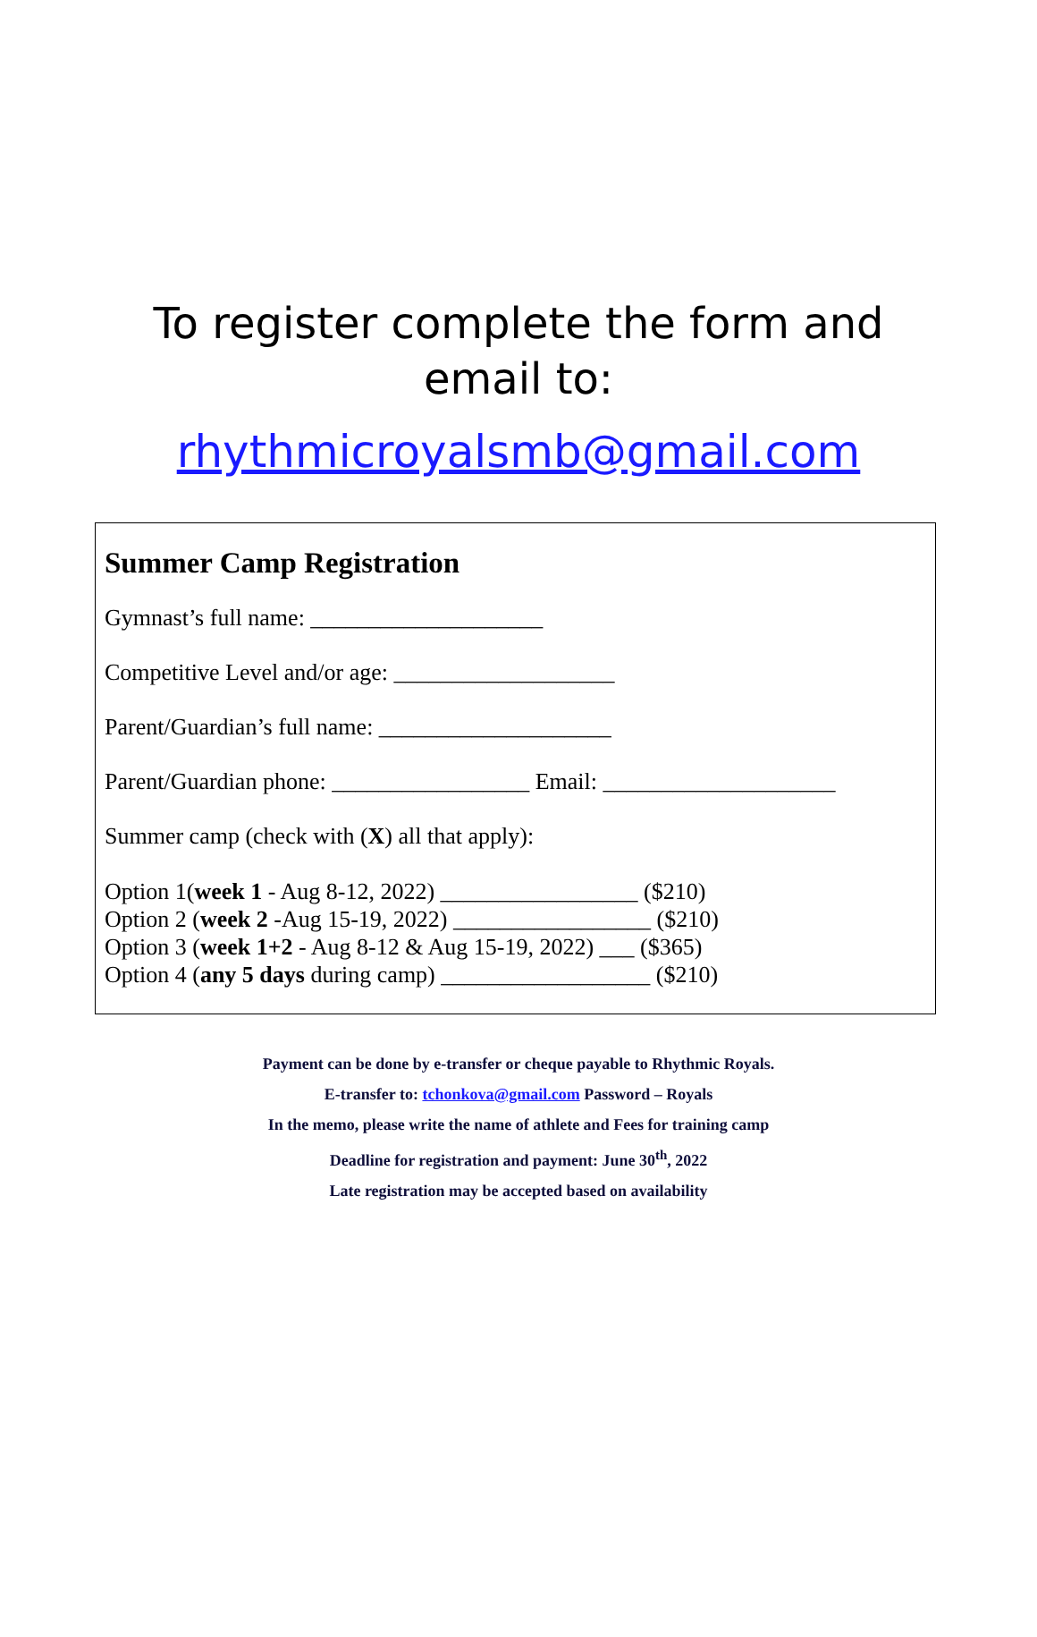To register complete the form and
email to:
rhythmicroyalsmb@gmail.com
Summer Camp Registration
Gymnast’s full name: ____________________
Competitive Level and/or age: ___________________
Parent/Guardian’s full name: ____________________
Parent/Guardian phone: _________________ Email: ____________________
Summer camp (check with (X) all that apply):
Option 1(week 1 - Aug 8-12, 2022) _________________ ($210)
Option 2 (week 2 -Aug 15-19, 2022) _________________ ($210)
Option 3 (week 1+2 - Aug 8-12 & Aug 15-19, 2022) ___ ($365)
Option 4 (any 5 days during camp) __________________ ($210)
Payment can be done by e-transfer or cheque payable to Rhythmic Royals.
E-transfer to: tchonkova@gmail.com Password – Royals
In the memo, please write the name of athlete and Fees for training camp
Deadline for registration and payment: June 30<sup>th</sup>, 2022
Late registration may be accepted based on availability